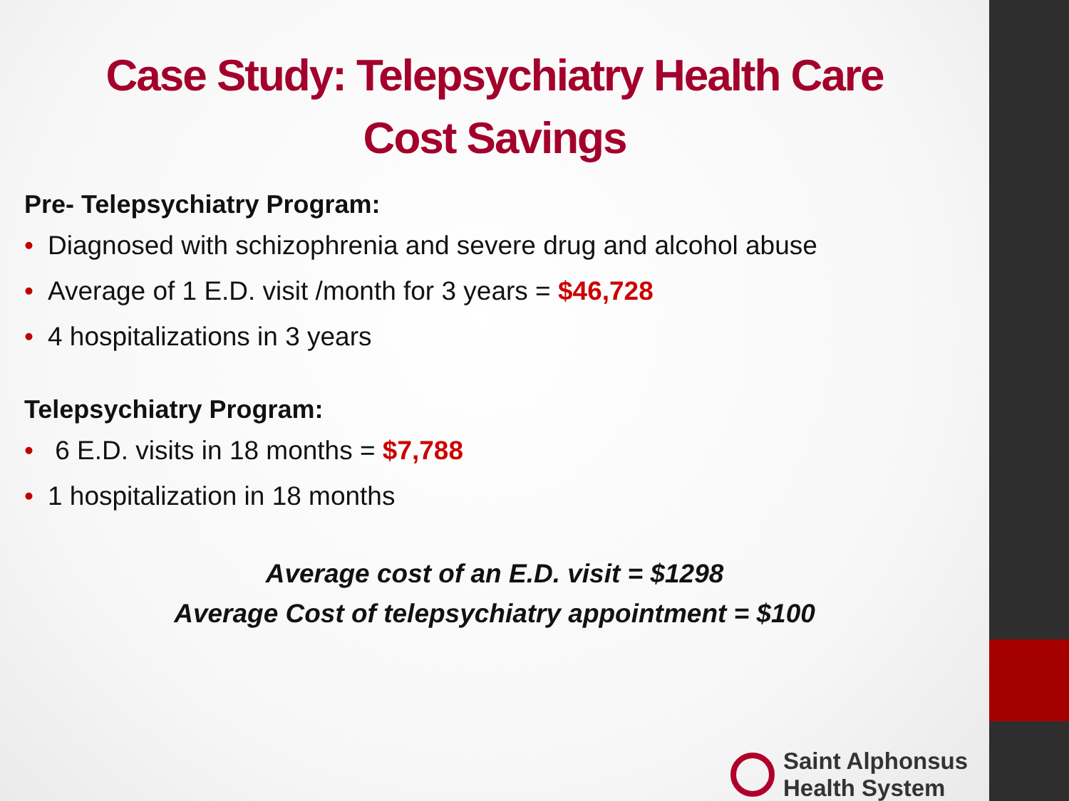Case Study: Telepsychiatry Health Care
Cost Savings
Pre- Telepsychiatry Program:
• Diagnosed with schizophrenia and severe drug and alcohol abuse
• Average of 1 E.D. visit /month for 3 years = $46,728
• 4 hospitalizations in 3 years
Telepsychiatry Program:
• 6 E.D. visits in 18 months = $7,788
• 1 hospitalization in 18 months
Average cost of an E.D. visit = $1298
Average Cost of telepsychiatry appointment = $100
Saint Alphonsus
Health System